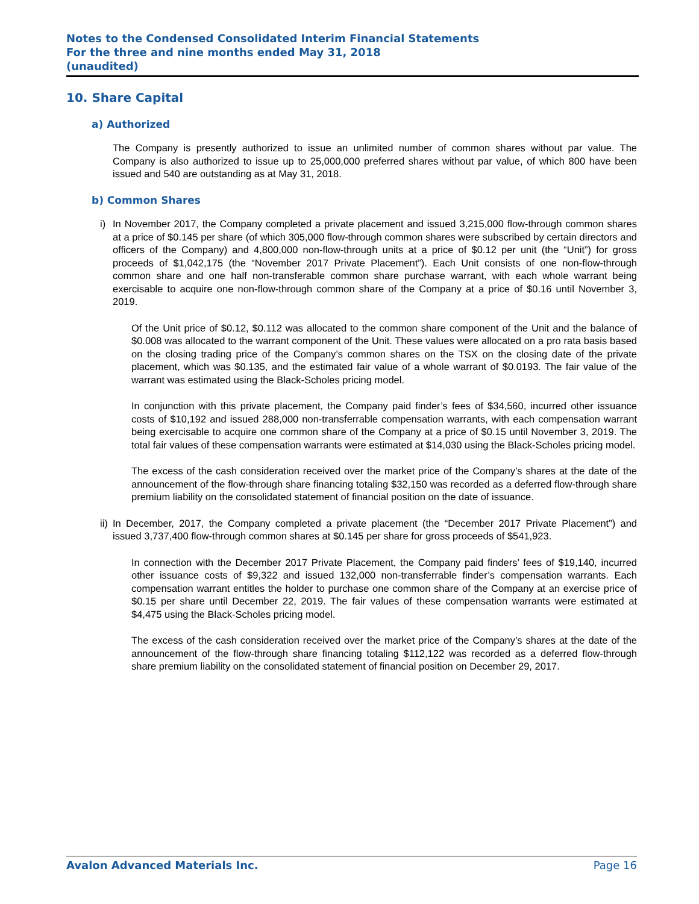Notes to the Condensed Consolidated Interim Financial Statements
For the three and nine months ended May 31, 2018
(unaudited)
10. Share Capital
a) Authorized
The Company is presently authorized to issue an unlimited number of common shares without par value. The Company is also authorized to issue up to 25,000,000 preferred shares without par value, of which 800 have been issued and 540 are outstanding as at May 31, 2018.
b) Common Shares
i) In November 2017, the Company completed a private placement and issued 3,215,000 flow-through common shares at a price of $0.145 per share (of which 305,000 flow-through common shares were subscribed by certain directors and officers of the Company) and 4,800,000 non-flow-through units at a price of $0.12 per unit (the “Unit”) for gross proceeds of $1,042,175 (the “November 2017 Private Placement”). Each Unit consists of one non-flow-through common share and one half non-transferable common share purchase warrant, with each whole warrant being exercisable to acquire one non-flow-through common share of the Company at a price of $0.16 until November 3, 2019.
Of the Unit price of $0.12, $0.112 was allocated to the common share component of the Unit and the balance of $0.008 was allocated to the warrant component of the Unit. These values were allocated on a pro rata basis based on the closing trading price of the Company’s common shares on the TSX on the closing date of the private placement, which was $0.135, and the estimated fair value of a whole warrant of $0.0193. The fair value of the warrant was estimated using the Black-Scholes pricing model.
In conjunction with this private placement, the Company paid finder’s fees of $34,560, incurred other issuance costs of $10,192 and issued 288,000 non-transferrable compensation warrants, with each compensation warrant being exercisable to acquire one common share of the Company at a price of $0.15 until November 3, 2019. The total fair values of these compensation warrants were estimated at $14,030 using the Black-Scholes pricing model.
The excess of the cash consideration received over the market price of the Company’s shares at the date of the announcement of the flow-through share financing totaling $32,150 was recorded as a deferred flow-through share premium liability on the consolidated statement of financial position on the date of issuance.
ii)
In December, 2017, the Company completed a private placement (the “December 2017 Private Placement”) and issued 3,737,400 flow-through common shares at $0.145 per share for gross proceeds of $541,923.
In connection with the December 2017 Private Placement, the Company paid finders’ fees of $19,140, incurred other issuance costs of $9,322 and issued 132,000 non-transferrable finder’s compensation warrants. Each compensation warrant entitles the holder to purchase one common share of the Company at an exercise price of $0.15 per share until December 22, 2019. The fair values of these compensation warrants were estimated at $4,475 using the Black-Scholes pricing model.
The excess of the cash consideration received over the market price of the Company’s shares at the date of the announcement of the flow-through share financing totaling $112,122 was recorded as a deferred flow-through share premium liability on the consolidated statement of financial position on December 29, 2017.
Avalon Advanced Materials Inc. Page 16